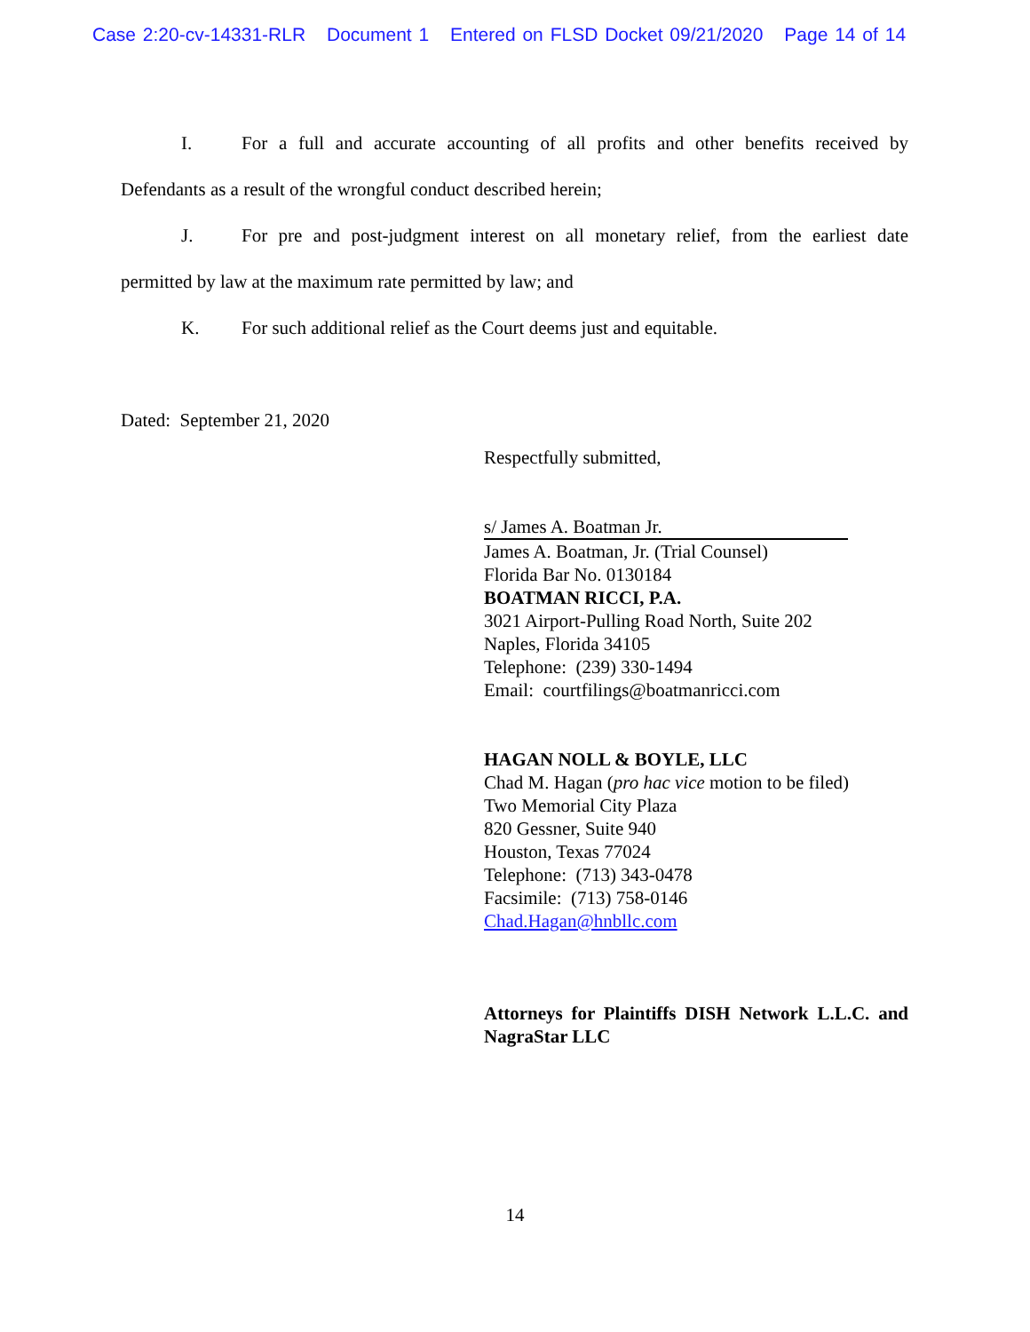Case 2:20-cv-14331-RLR Document 1 Entered on FLSD Docket 09/21/2020 Page 14 of 14
I. For a full and accurate accounting of all profits and other benefits received by Defendants as a result of the wrongful conduct described herein;
J. For pre and post-judgment interest on all monetary relief, from the earliest date permitted by law at the maximum rate permitted by law; and
K. For such additional relief as the Court deems just and equitable.
Dated: September 21, 2020
Respectfully submitted,
s/ James A. Boatman Jr.
James A. Boatman, Jr. (Trial Counsel)
Florida Bar No. 0130184
BOATMAN RICCI, P.A.
3021 Airport-Pulling Road North, Suite 202
Naples, Florida 34105
Telephone: (239) 330-1494
Email: courtfilings@boatmanricci.com
HAGAN NOLL & BOYLE, LLC
Chad M. Hagan (pro hac vice motion to be filed)
Two Memorial City Plaza
820 Gessner, Suite 940
Houston, Texas 77024
Telephone: (713) 343-0478
Facsimile: (713) 758-0146
Chad.Hagan@hnbllc.com
Attorneys for Plaintiffs DISH Network L.L.C. and NagraStar LLC
14